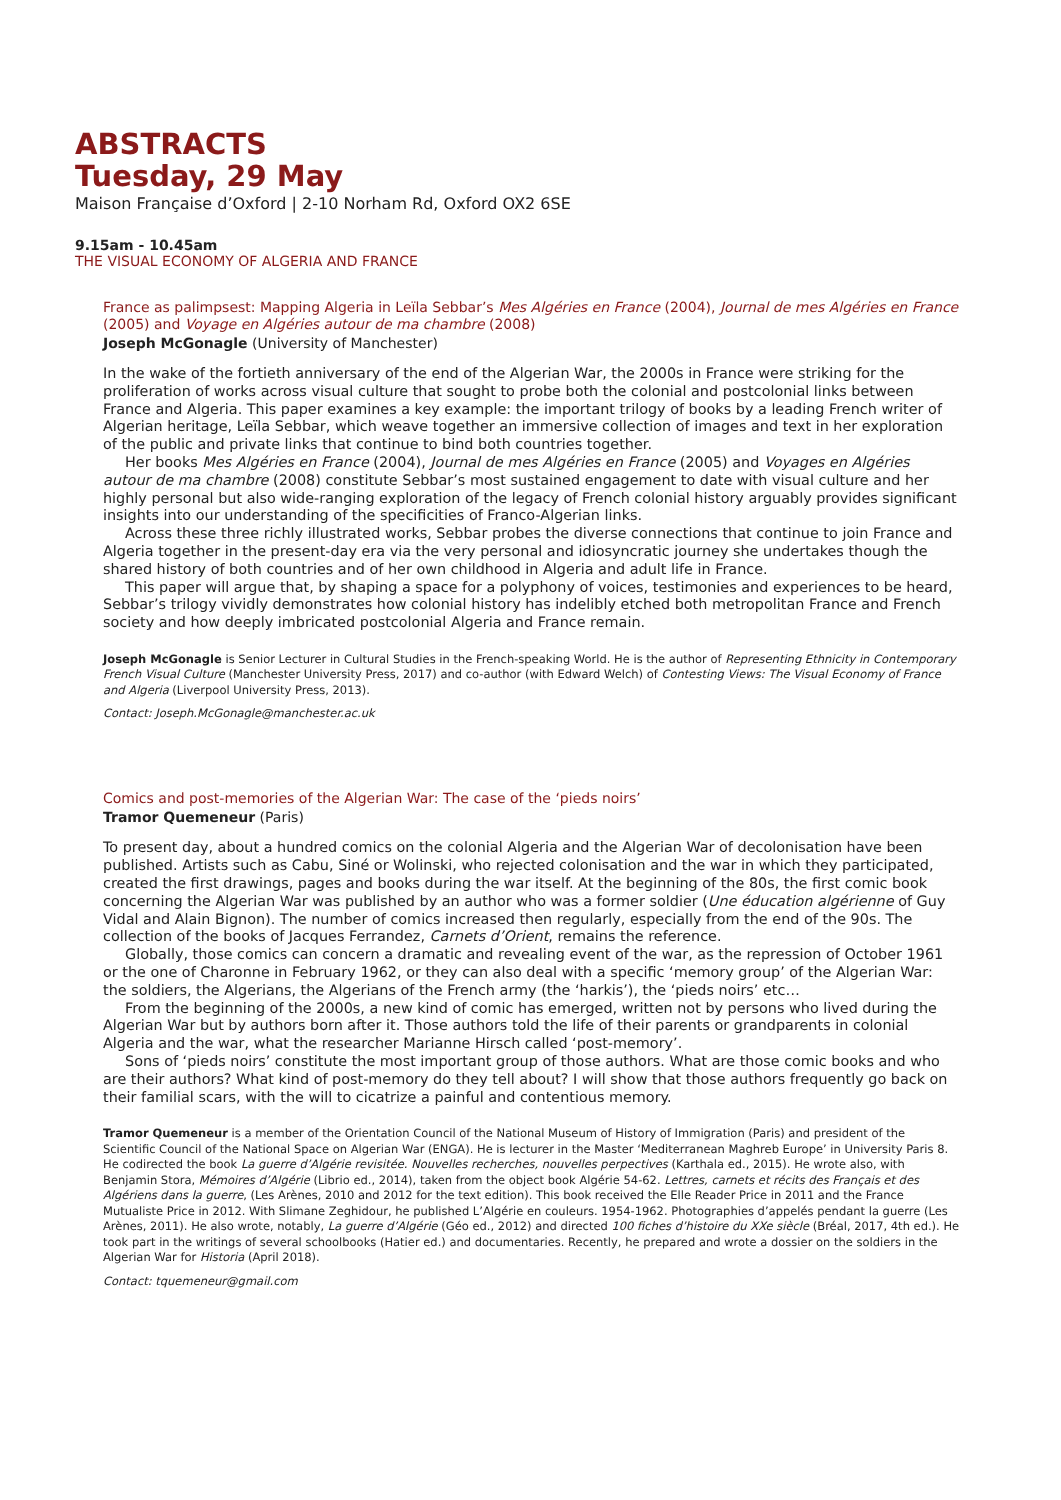ABSTRACTS
Tuesday, 29 May
Maison Française d’Oxford | 2-10 Norham Rd, Oxford OX2 6SE
9.15am - 10.45am
THE VISUAL ECONOMY OF ALGERIA AND FRANCE
France as palimpsest: Mapping Algeria in Leïla Sebbar’s Mes Algéries en France (2004), Journal de mes Algéries en France (2005) and Voyage en Algéries autour de ma chambre (2008)
Joseph McGonagle (University of Manchester)
In the wake of the fortieth anniversary of the end of the Algerian War, the 2000s in France were striking for the proliferation of works across visual culture that sought to probe both the colonial and postcolonial links between France and Algeria. This paper examines a key example: the important trilogy of books by a leading French writer of Algerian heritage, Leïla Sebbar, which weave together an immersive collection of images and text in her exploration of the public and private links that continue to bind both countries together.
Her books Mes Algéries en France (2004), Journal de mes Algéries en France (2005) and Voyages en Algéries autour de ma chambre (2008) constitute Sebbar’s most sustained engagement to date with visual culture and her highly personal but also wide-ranging exploration of the legacy of French colonial history arguably provides significant insights into our understanding of the specificities of Franco-Algerian links.
Across these three richly illustrated works, Sebbar probes the diverse connections that continue to join France and Algeria together in the present-day era via the very personal and idiosyncratic journey she undertakes though the shared history of both countries and of her own childhood in Algeria and adult life in France.
This paper will argue that, by shaping a space for a polyphony of voices, testimonies and experiences to be heard, Sebbar’s trilogy vividly demonstrates how colonial history has indelibly etched both metropolitan France and French society and how deeply imbricated postcolonial Algeria and France remain.
Joseph McGonagle is Senior Lecturer in Cultural Studies in the French-speaking World. He is the author of Representing Ethnicity in Contemporary French Visual Culture (Manchester University Press, 2017) and co-author (with Edward Welch) of Contesting Views: The Visual Economy of France and Algeria (Liverpool University Press, 2013).
Contact: Joseph.McGonagle@manchester.ac.uk
Comics and post-memories of the Algerian War: The case of the ‘pieds noirs’
Tramor Quemeneur (Paris)
To present day, about a hundred comics on the colonial Algeria and the Algerian War of decolonisation have been published. Artists such as Cabu, Siné or Wolinski, who rejected colonisation and the war in which they participated, created the first drawings, pages and books during the war itself. At the beginning of the 80s, the first comic book concerning the Algerian War was published by an author who was a former soldier (Une éducation algérienne of Guy Vidal and Alain Bignon). The number of comics increased then regularly, especially from the end of the 90s. The collection of the books of Jacques Ferrandez, Carnets d’Orient, remains the reference.
Globally, those comics can concern a dramatic and revealing event of the war, as the repression of October 1961 or the one of Charonne in February 1962, or they can also deal with a specific ‘memory group’ of the Algerian War: the soldiers, the Algerians, the Algerians of the French army (the ‘harkis’), the ‘pieds noirs’ etc…
From the beginning of the 2000s, a new kind of comic has emerged, written not by persons who lived during the Algerian War but by authors born after it. Those authors told the life of their parents or grandparents in colonial Algeria and the war, what the researcher Marianne Hirsch called ‘post-memory’.
Sons of ‘pieds noirs’ constitute the most important group of those authors. What are those comic books and who are their authors? What kind of post-memory do they tell about? I will show that those authors frequently go back on their familial scars, with the will to cicatrize a painful and contentious memory.
Tramor Quemeneur is a member of the Orientation Council of the National Museum of History of Immigration (Paris) and president of the Scientific Council of the National Space on Algerian War (ENGA). He is lecturer in the Master ‘Mediterranean Maghreb Europe’ in University Paris 8. He codirected the book La guerre d’Algérie revisitée. Nouvelles recherches, nouvelles perpectives (Karthala ed., 2015). He wrote also, with Benjamin Stora, Mémoires d’Algérie (Librio ed., 2014), taken from the object book Algérie 54-62. Lettres, carnets et récits des Français et des Algériens dans la guerre, (Les Arènes, 2010 and 2012 for the text edition). This book received the Elle Reader Price in 2011 and the France Mutualiste Price in 2012. With Slimane Zeghidour, he published L’Algérie en couleurs. 1954-1962. Photographies d’appelés pendant la guerre (Les Arènes, 2011). He also wrote, notably, La guerre d’Algérie (Géo ed., 2012) and directed 100 fiches d’histoire du XXe siècle (Bréal, 2017, 4th ed.). He took part in the writings of several schoolbooks (Hatier ed.) and documentaries. Recently, he prepared and wrote a dossier on the soldiers in the Algerian War for Historia (April 2018).
Contact: tquemeneur@gmail.com